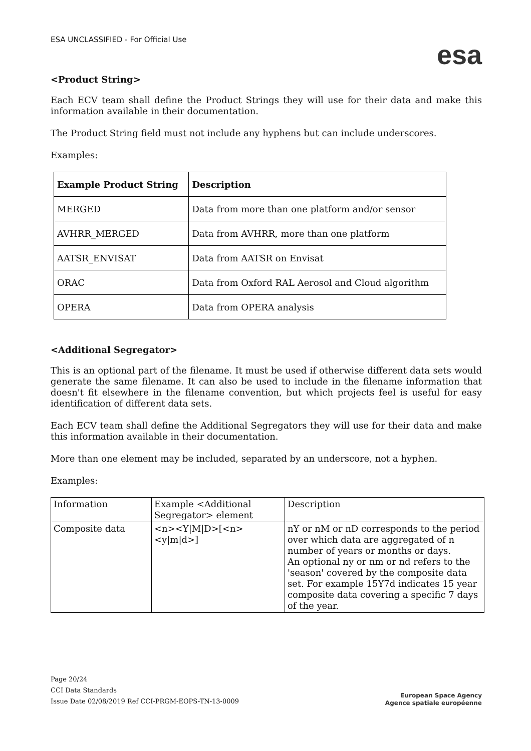ESA UNCLASSIFIED - For Official Use
esa
<Product String>
Each ECV team shall define the Product Strings they will use for their data and make this information available in their documentation.
The Product String field must not include any hyphens but can include underscores.
Examples:
| Example Product String | Description |
| --- | --- |
| MERGED | Data from more than one platform and/or sensor |
| AVHRR_MERGED | Data from AVHRR, more than one platform |
| AATSR_ENVISAT | Data from AATSR on Envisat |
| ORAC | Data from Oxford RAL Aerosol and Cloud algorithm |
| OPERA | Data from OPERA analysis |
<Additional Segregator>
This is an optional part of the filename. It must be used if otherwise different data sets would generate the same filename. It can also be used to include in the filename information that doesn't fit elsewhere in the filename convention, but which projects feel is useful for easy identification of different data sets.
Each ECV team shall define the Additional Segregators they will use for their data and make this information available in their documentation.
More than one element may be included, separated by an underscore, not a hyphen.
Examples:
| Information | Example <Additional Segregator> element | Description |
| Composite data | <n><Y/M/D>[<n><y/m/d>] | nY or nM or nD corresponds to the period over which data are aggregated of n number of years or months or days. An optional ny or nm or nd refers to the 'season' covered by the composite data set. For example 15Y7d indicates 15 year composite data covering a specific 7 days of the year. |
Page 20/24
CCI Data Standards
Issue Date 02/08/2019 Ref CCI-PRGM-EOPS-TN-13-0009
European Space Agency
Agence spatiale européenne